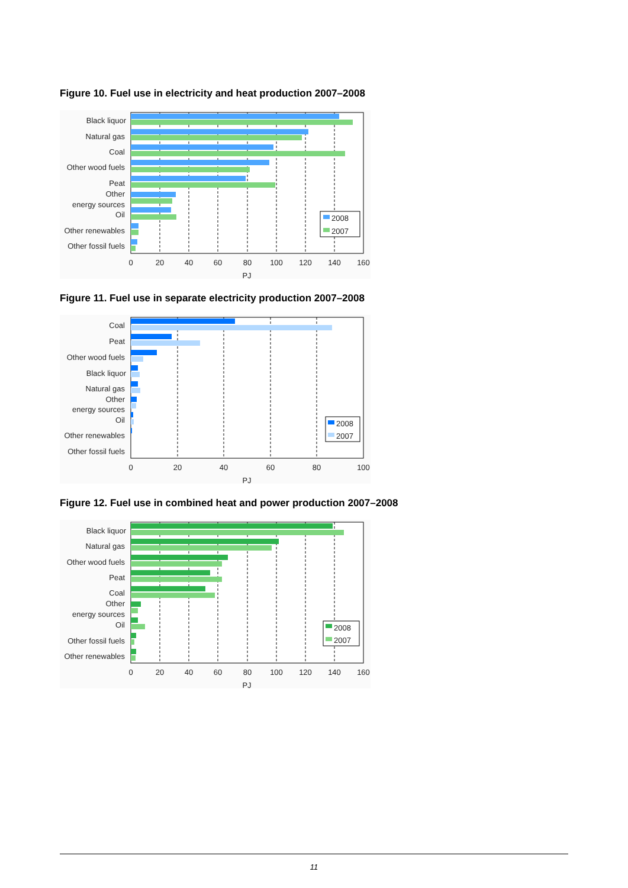Figure 10. Fuel use in electricity and heat production 2007–2008
Black liquor
Natural gas
Coal
Other wood fuels
Peat
Other
energy sources
Oil
Other renewables
Other fossil fuels
2008
2007
0
20
40
60
80
100
120
140
160
PJ
Figure 11. Fuel use in separate electricity production 2007–2008
Coal
Peat
Other wood fuels
Black liquor
Natural gas
Other
energy sources
Oil
Other renewables
Other fossil fuels
2008
2007
0
20
40
60
80
100
PJ
Figure 12. Fuel use in combined heat and power production 2007–2008
Black liquor
Natural gas
Other wood fuels
Peat
Coal
Other
energy sources
Oil
Other fossil fuels
Other renewables
2008
2007
0
20
40
60
80
100
120
140
160
PJ
11